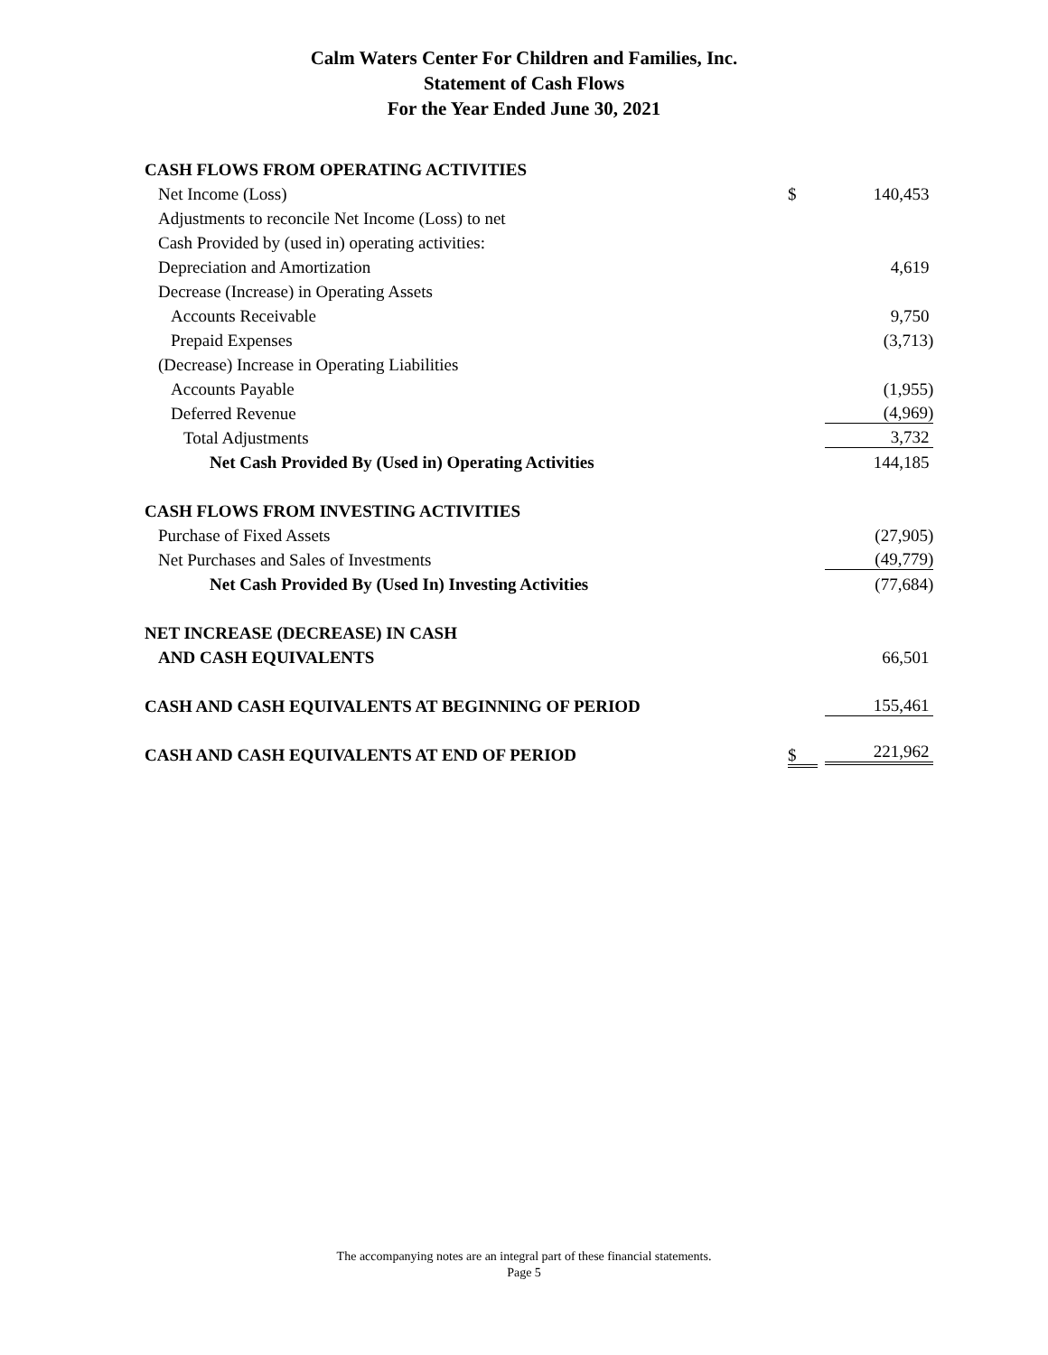Calm Waters Center For Children and Families, Inc.
Statement of Cash Flows
For the Year Ended June 30, 2021
| CASH FLOWS FROM OPERATING ACTIVITIES | | |
| Net Income (Loss) | $ | 140,453 |
| Adjustments to reconcile Net Income (Loss) to net | | |
| Cash Provided by (used in) operating activities: | | |
| Depreciation and Amortization | | 4,619 |
| Decrease (Increase) in Operating Assets | | |
| Accounts Receivable | | 9,750 |
| Prepaid Expenses | | (3,713) |
| (Decrease) Increase in Operating Liabilities | | |
| Accounts Payable | | (1,955) |
| Deferred Revenue | | (4,969) |
| Total Adjustments | | 3,732 |
| Net Cash Provided By (Used in) Operating Activities | | 144,185 |
| CASH FLOWS FROM INVESTING ACTIVITIES | | |
| Purchase of Fixed Assets | | (27,905) |
| Net Purchases and Sales of Investments | | (49,779) |
| Net Cash Provided By (Used In) Investing Activities | | (77,684) |
| NET INCREASE (DECREASE) IN CASH | | |
| AND CASH EQUIVALENTS | | 66,501 |
| CASH AND CASH EQUIVALENTS AT BEGINNING OF PERIOD | | 155,461 |
| CASH AND CASH EQUIVALENTS AT END OF PERIOD | $ | 221,962 |
The accompanying notes are an integral part of these financial statements.
Page 5